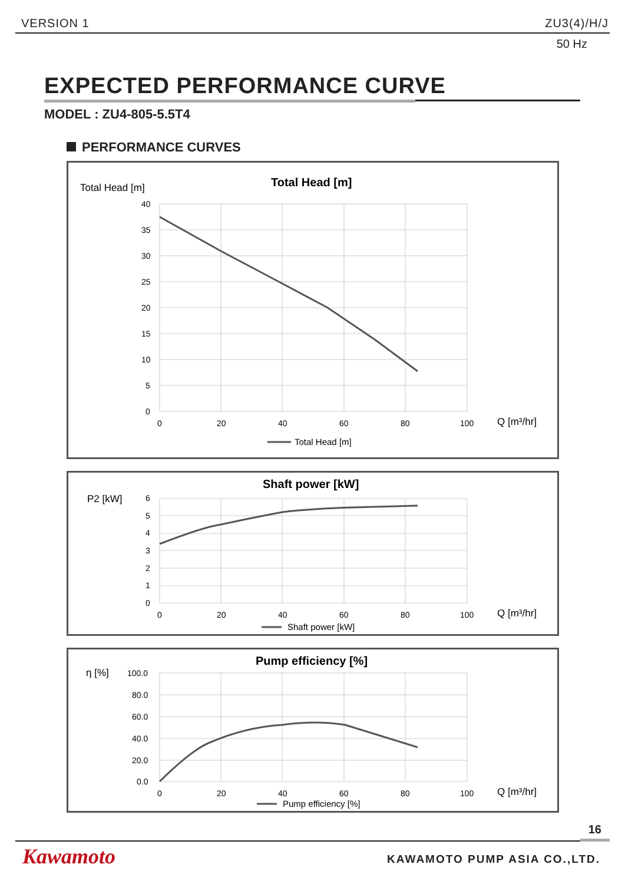VERSION 1 ZU3(4)/H/J
50 Hz
EXPECTED PERFORMANCE CURVE
MODEL : ZU4-805-5.5T4
PERFORMANCE CURVES
Total Head [m]
Total Head [m]
40
35
30
25
20
15
10
5
0
0
20
40
60
80
100
Q [m³/hr]
Total Head [m]
P2 [kW]
Shaft power [kW]
6
5
4
3
2
1
0
0
20
40
60
80
100
Q [m³/hr]
Shaft power [kW]
η [%]
Pump efficiency [%]
100.0
80.0
60.0
40.0
20.0
0.0
0
20
40
60
80
100
Q [m³/hr]
Pump efficiency [%]
16
Kawamoto KAWAMOTO PUMP ASIA CO.,LTD.